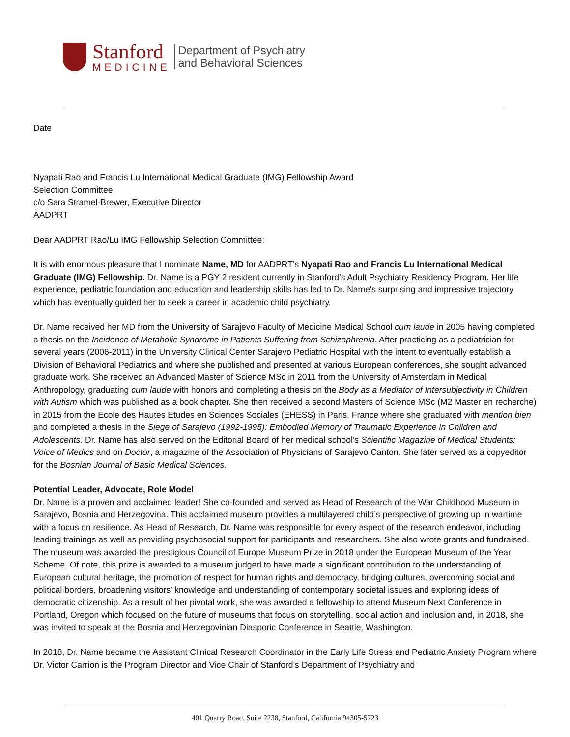Stanford
MEDICINE
Department of Psychiatry
and Behavioral Sciences
Date
Nyapati Rao and Francis Lu International Medical Graduate (IMG) Fellowship Award
Selection Committee
c/o Sara Stramel-Brewer, Executive Director
AADPRT
Dear AADPRT Rao/Lu IMG Fellowship Selection Committee:
It is with enormous pleasure that I nominate Name, MD for AADPRT’s Nyapati Rao and Francis Lu International Medical Graduate (IMG) Fellowship. Dr. Name is a PGY 2 resident currently in Stanford’s Adult Psychiatry Residency Program. Her life experience, pediatric foundation and education and leadership skills has led to Dr. Name's surprising and impressive trajectory which has eventually guided her to seek a career in academic child psychiatry.
Dr. Name received her MD from the University of Sarajevo Faculty of Medicine Medical School cum laude in 2005 having completed a thesis on the Incidence of Metabolic Syndrome in Patients Suffering from Schizophrenia. After practicing as a pediatrician for several years (2006-2011) in the University Clinical Center Sarajevo Pediatric Hospital with the intent to eventually establish a Division of Behavioral Pediatrics and where she published and presented at various European conferences, she sought advanced graduate work. She received an Advanced Master of Science MSc in 2011 from the University of Amsterdam in Medical Anthropology, graduating cum laude with honors and completing a thesis on the Body as a Mediator of Intersubjectivity in Children with Autism which was published as a book chapter. She then received a second Masters of Science MSc (M2 Master en recherche) in 2015 from the Ecole des Hautes Etudes en Sciences Sociales (EHESS) in Paris, France where she graduated with mention bien and completed a thesis in the Siege of Sarajevo (1992-1995): Embodied Memory of Traumatic Experience in Children and Adolescents. Dr. Name has also served on the Editorial Board of her medical school’s Scientific Magazine of Medical Students: Voice of Medics and on Doctor, a magazine of the Association of Physicians of Sarajevo Canton. She later served as a copyeditor for the Bosnian Journal of Basic Medical Sciences.
Potential Leader, Advocate, Role Model
Dr. Name is a proven and acclaimed leader! She co-founded and served as Head of Research of the War Childhood Museum in Sarajevo, Bosnia and Herzegovina. This acclaimed museum provides a multilayered child’s perspective of growing up in wartime with a focus on resilience. As Head of Research, Dr. Name was responsible for every aspect of the research endeavor, including leading trainings as well as providing psychosocial support for participants and researchers. She also wrote grants and fundraised. The museum was awarded the prestigious Council of Europe Museum Prize in 2018 under the European Museum of the Year Scheme. Of note, this prize is awarded to a museum judged to have made a significant contribution to the understanding of European cultural heritage, the promotion of respect for human rights and democracy, bridging cultures, overcoming social and political borders, broadening visitors' knowledge and understanding of contemporary societal issues and exploring ideas of democratic citizenship. As a result of her pivotal work, she was awarded a fellowship to attend Museum Next Conference in Portland, Oregon which focused on the future of museums that focus on storytelling, social action and inclusion and, in 2018, she was invited to speak at the Bosnia and Herzegovinian Diasporic Conference in Seattle, Washington.
In 2018, Dr. Name became the Assistant Clinical Research Coordinator in the Early Life Stress and Pediatric Anxiety Program where Dr. Victor Carrion is the Program Director and Vice Chair of Stanford’s Department of Psychiatry and
401 Quarry Road, Suite 2238, Stanford, California 94305-5723